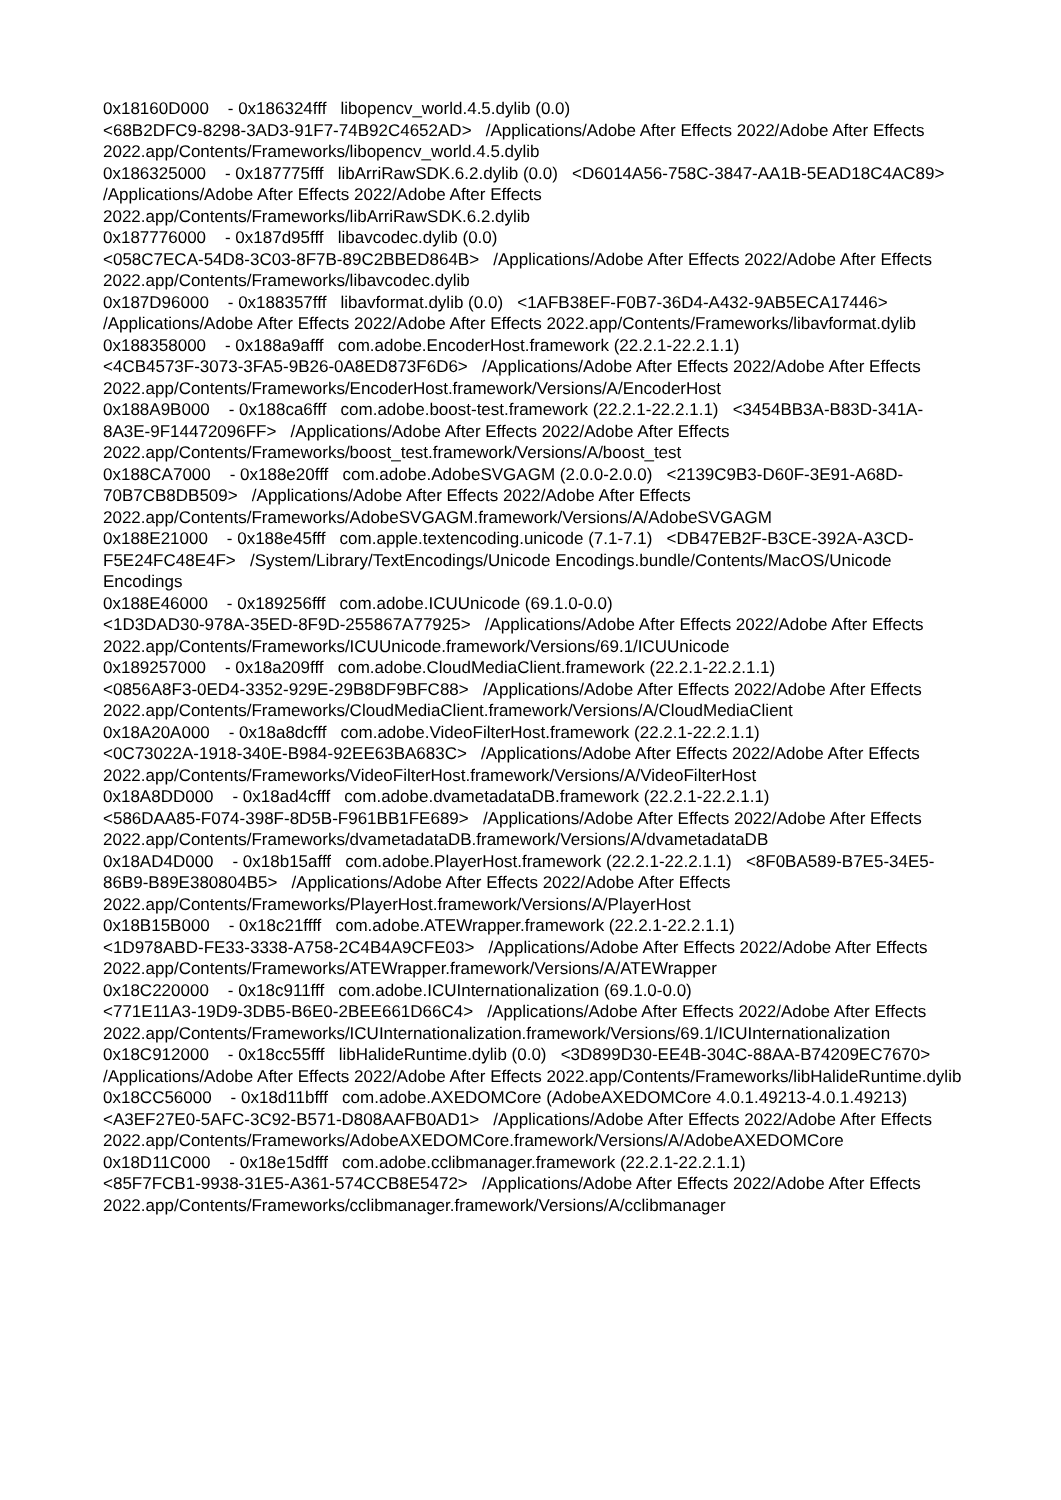0x18160D000 - 0x186324fff libopencv_world.4.5.dylib (0.0) <68B2DFC9-8298-3AD3-91F7-74B92C4652AD> /Applications/Adobe After Effects 2022/Adobe After Effects 2022.app/Contents/Frameworks/libopencv_world.4.5.dylib 0x186325000 - 0x187775fff libArriRawSDK.6.2.dylib (0.0) <D6014A56-758C-3847-AA1B-5EAD18C4AC89> /Applications/Adobe After Effects 2022/Adobe After Effects 2022.app/Contents/Frameworks/libArriRawSDK.6.2.dylib 0x187776000 - 0x187d95fff libavcodec.dylib (0.0) <058C7ECA-54D8-3C03-8F7B-89C2BBED864B> /Applications/Adobe After Effects 2022/Adobe After Effects 2022.app/Contents/Frameworks/libavcodec.dylib 0x187D96000 - 0x188357fff libavformat.dylib (0.0) <1AFB38EF-F0B7-36D4-A432-9AB5ECA17446> /Applications/Adobe After Effects 2022/Adobe After Effects 2022.app/Contents/Frameworks/libavformat.dylib 0x188358000 - 0x188a9afff com.adobe.EncoderHost.framework (22.2.1-22.2.1.1) <4CB4573F-3073-3FA5-9B26-0A8ED873F6D6> /Applications/Adobe After Effects 2022/Adobe After Effects 2022.app/Contents/Frameworks/EncoderHost.framework/Versions/A/EncoderHost 0x188A9B000 - 0x188ca6fff com.adobe.boost-test.framework (22.2.1-22.2.1.1) <3454BB3A-B83D-341A-8A3E-9F14472096FF> /Applications/Adobe After Effects 2022/Adobe After Effects 2022.app/Contents/Frameworks/boost_test.framework/Versions/A/boost_test 0x188CA7000 - 0x188e20fff com.adobe.AdobeSVGAGM (2.0.0-2.0.0) <2139C9B3-D60F-3E91-A68D-70B7CB8DB509> /Applications/Adobe After Effects 2022/Adobe After Effects 2022.app/Contents/Frameworks/AdobeSVGAGM.framework/Versions/A/AdobeSVGAGM 0x188E21000 - 0x188e45fff com.apple.textencoding.unicode (7.1-7.1) <DB47EB2F-B3CE-392A-A3CD-F5E24FC48E4F> /System/Library/TextEncodings/Unicode Encodings.bundle/Contents/MacOS/Unicode Encodings 0x188E46000 - 0x189256fff com.adobe.ICUUnicode (69.1.0-0.0) <1D3DAD30-978A-35ED-8F9D-255867A77925> /Applications/Adobe After Effects 2022/Adobe After Effects 2022.app/Contents/Frameworks/ICUUnicode.framework/Versions/69.1/ICUUnicode 0x189257000 - 0x18a209fff com.adobe.CloudMediaClient.framework (22.2.1-22.2.1.1) <0856A8F3-0ED4-3352-929E-29B8DF9BFC88> /Applications/Adobe After Effects 2022/Adobe After Effects 2022.app/Contents/Frameworks/CloudMediaClient.framework/Versions/A/CloudMediaClient 0x18A20A000 - 0x18a8dcfff com.adobe.VideoFilterHost.framework (22.2.1-22.2.1.1) <0C73022A-1918-340E-B984-92EE63BA683C> /Applications/Adobe After Effects 2022/Adobe After Effects 2022.app/Contents/Frameworks/VideoFilterHost.framework/Versions/A/VideoFilterHost 0x18A8DD000 - 0x18ad4cfff com.adobe.dvametadataDB.framework (22.2.1-22.2.1.1) <586DAA85-F074-398F-8D5B-F961BB1FE689> /Applications/Adobe After Effects 2022/Adobe After Effects 2022.app/Contents/Frameworks/dvametadataDB.framework/Versions/A/dvametadataDB 0x18AD4D000 - 0x18b15afff com.adobe.PlayerHost.framework (22.2.1-22.2.1.1) <8F0BA589-B7E5-34E5-86B9-B89E380804B5> /Applications/Adobe After Effects 2022/Adobe After Effects 2022.app/Contents/Frameworks/PlayerHost.framework/Versions/A/PlayerHost 0x18B15B000 - 0x18c21ffff com.adobe.ATEWrapper.framework (22.2.1-22.2.1.1) <1D978ABD-FE33-3338-A758-2C4B4A9CFE03> /Applications/Adobe After Effects 2022/Adobe After Effects 2022.app/Contents/Frameworks/ATEWrapper.framework/Versions/A/ATEWrapper 0x18C220000 - 0x18c911fff com.adobe.ICUInternationalization (69.1.0-0.0) <771E11A3-19D9-3DB5-B6E0-2BEE661D66C4> /Applications/Adobe After Effects 2022/Adobe After Effects 2022.app/Contents/Frameworks/ICUInternationalization.framework/Versions/69.1/ICUInternationalization 0x18C912000 - 0x18cc55fff libHalideRuntime.dylib (0.0) <3D899D30-EE4B-304C-88AA-B74209EC7670> /Applications/Adobe After Effects 2022/Adobe After Effects 2022.app/Contents/Frameworks/libHalideRuntime.dylib 0x18CC56000 - 0x18d11bfff com.adobe.AXEDOMCore (AdobeAXEDOMCore 4.0.1.49213-4.0.1.49213) <A3EF27E0-5AFC-3C92-B571-D808AAFB0AD1> /Applications/Adobe After Effects 2022/Adobe After Effects 2022.app/Contents/Frameworks/AdobeAXEDOMCore.framework/Versions/A/AdobeAXEDOMCore 0x18D11C000 - 0x18e15dfff com.adobe.cclibmanager.framework (22.2.1-22.2.1.1) <85F7FCB1-9938-31E5-A361-574CCB8E5472> /Applications/Adobe After Effects 2022/Adobe After Effects 2022.app/Contents/Frameworks/cclibmanager.framework/Versions/A/cclibmanager